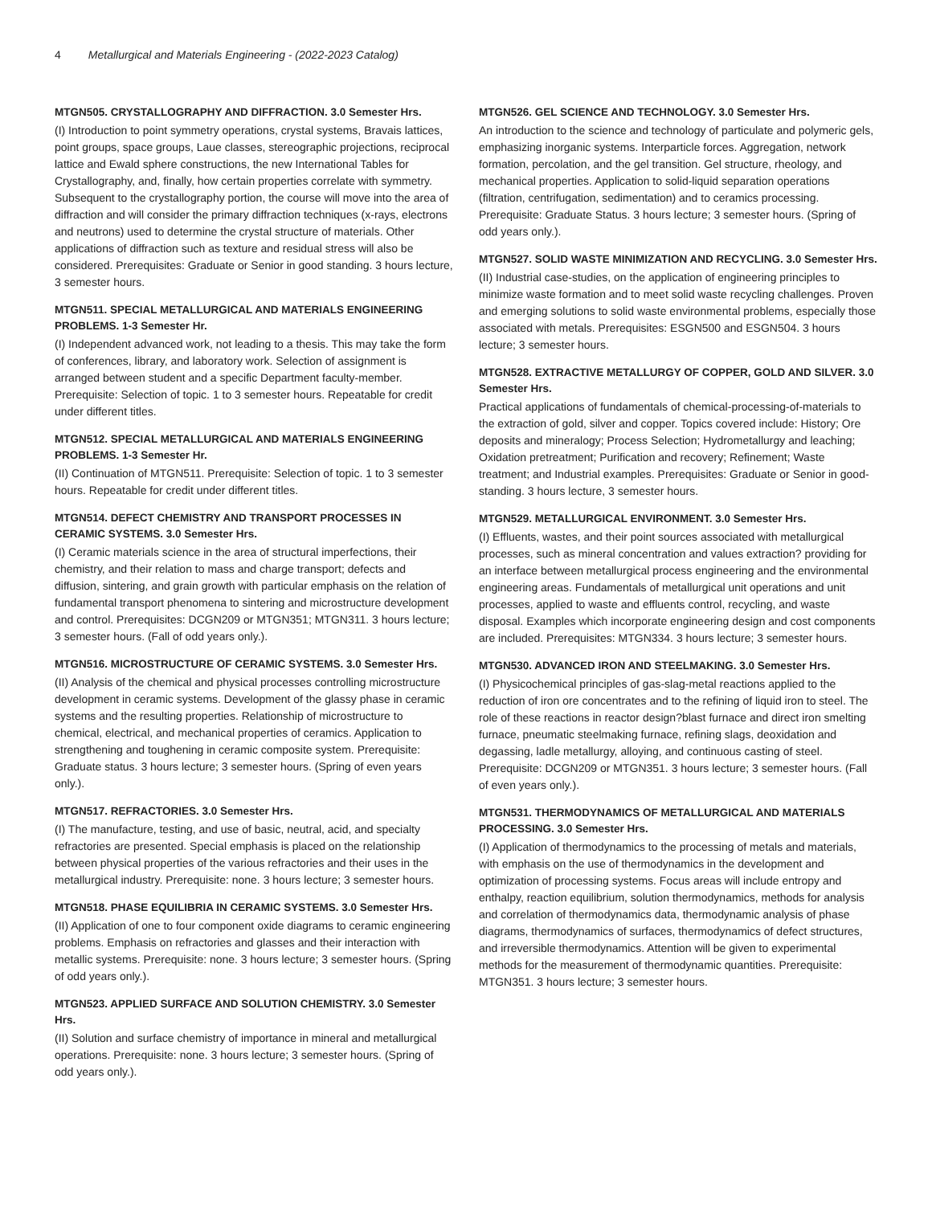4 Metallurgical and Materials Engineering - (2022-2023 Catalog)
MTGN505. CRYSTALLOGRAPHY AND DIFFRACTION. 3.0 Semester Hrs.
(I) Introduction to point symmetry operations, crystal systems, Bravais lattices, point groups, space groups, Laue classes, stereographic projections, reciprocal lattice and Ewald sphere constructions, the new International Tables for Crystallography, and, finally, how certain properties correlate with symmetry. Subsequent to the crystallography portion, the course will move into the area of diffraction and will consider the primary diffraction techniques (x-rays, electrons and neutrons) used to determine the crystal structure of materials. Other applications of diffraction such as texture and residual stress will also be considered. Prerequisites: Graduate or Senior in good standing. 3 hours lecture, 3 semester hours.
MTGN511. SPECIAL METALLURGICAL AND MATERIALS ENGINEERING PROBLEMS. 1-3 Semester Hr.
(I) Independent advanced work, not leading to a thesis. This may take the form of conferences, library, and laboratory work. Selection of assignment is arranged between student and a specific Department faculty-member. Prerequisite: Selection of topic. 1 to 3 semester hours. Repeatable for credit under different titles.
MTGN512. SPECIAL METALLURGICAL AND MATERIALS ENGINEERING PROBLEMS. 1-3 Semester Hr.
(II) Continuation of MTGN511. Prerequisite: Selection of topic. 1 to 3 semester hours. Repeatable for credit under different titles.
MTGN514. DEFECT CHEMISTRY AND TRANSPORT PROCESSES IN CERAMIC SYSTEMS. 3.0 Semester Hrs.
(I) Ceramic materials science in the area of structural imperfections, their chemistry, and their relation to mass and charge transport; defects and diffusion, sintering, and grain growth with particular emphasis on the relation of fundamental transport phenomena to sintering and microstructure development and control. Prerequisites: DCGN209 or MTGN351; MTGN311. 3 hours lecture; 3 semester hours. (Fall of odd years only.).
MTGN516. MICROSTRUCTURE OF CERAMIC SYSTEMS. 3.0 Semester Hrs.
(II) Analysis of the chemical and physical processes controlling microstructure development in ceramic systems. Development of the glassy phase in ceramic systems and the resulting properties. Relationship of microstructure to chemical, electrical, and mechanical properties of ceramics. Application to strengthening and toughening in ceramic composite system. Prerequisite: Graduate status. 3 hours lecture; 3 semester hours. (Spring of even years only.).
MTGN517. REFRACTORIES. 3.0 Semester Hrs.
(I) The manufacture, testing, and use of basic, neutral, acid, and specialty refractories are presented. Special emphasis is placed on the relationship between physical properties of the various refractories and their uses in the metallurgical industry. Prerequisite: none. 3 hours lecture; 3 semester hours.
MTGN518. PHASE EQUILIBRIA IN CERAMIC SYSTEMS. 3.0 Semester Hrs.
(II) Application of one to four component oxide diagrams to ceramic engineering problems. Emphasis on refractories and glasses and their interaction with metallic systems. Prerequisite: none. 3 hours lecture; 3 semester hours. (Spring of odd years only.).
MTGN523. APPLIED SURFACE AND SOLUTION CHEMISTRY. 3.0 Semester Hrs.
(II) Solution and surface chemistry of importance in mineral and metallurgical operations. Prerequisite: none. 3 hours lecture; 3 semester hours. (Spring of odd years only.).
MTGN526. GEL SCIENCE AND TECHNOLOGY. 3.0 Semester Hrs.
An introduction to the science and technology of particulate and polymeric gels, emphasizing inorganic systems. Interparticle forces. Aggregation, network formation, percolation, and the gel transition. Gel structure, rheology, and mechanical properties. Application to solid-liquid separation operations (filtration, centrifugation, sedimentation) and to ceramics processing. Prerequisite: Graduate Status. 3 hours lecture; 3 semester hours. (Spring of odd years only.).
MTGN527. SOLID WASTE MINIMIZATION AND RECYCLING. 3.0 Semester Hrs.
(II) Industrial case-studies, on the application of engineering principles to minimize waste formation and to meet solid waste recycling challenges. Proven and emerging solutions to solid waste environmental problems, especially those associated with metals. Prerequisites: ESGN500 and ESGN504. 3 hours lecture; 3 semester hours.
MTGN528. EXTRACTIVE METALLURGY OF COPPER, GOLD AND SILVER. 3.0 Semester Hrs.
Practical applications of fundamentals of chemical-processing-of-materials to the extraction of gold, silver and copper. Topics covered include: History; Ore deposits and mineralogy; Process Selection; Hydrometallurgy and leaching; Oxidation pretreatment; Purification and recovery; Refinement; Waste treatment; and Industrial examples. Prerequisites: Graduate or Senior in good-standing. 3 hours lecture, 3 semester hours.
MTGN529. METALLURGICAL ENVIRONMENT. 3.0 Semester Hrs.
(I) Effluents, wastes, and their point sources associated with metallurgical processes, such as mineral concentration and values extraction? providing for an interface between metallurgical process engineering and the environmental engineering areas. Fundamentals of metallurgical unit operations and unit processes, applied to waste and effluents control, recycling, and waste disposal. Examples which incorporate engineering design and cost components are included. Prerequisites: MTGN334. 3 hours lecture; 3 semester hours.
MTGN530. ADVANCED IRON AND STEELMAKING. 3.0 Semester Hrs.
(I) Physicochemical principles of gas-slag-metal reactions applied to the reduction of iron ore concentrates and to the refining of liquid iron to steel. The role of these reactions in reactor design?blast furnace and direct iron smelting furnace, pneumatic steelmaking furnace, refining slags, deoxidation and degassing, ladle metallurgy, alloying, and continuous casting of steel. Prerequisite: DCGN209 or MTGN351. 3 hours lecture; 3 semester hours. (Fall of even years only.).
MTGN531. THERMODYNAMICS OF METALLURGICAL AND MATERIALS PROCESSING. 3.0 Semester Hrs.
(I) Application of thermodynamics to the processing of metals and materials, with emphasis on the use of thermodynamics in the development and optimization of processing systems. Focus areas will include entropy and enthalpy, reaction equilibrium, solution thermodynamics, methods for analysis and correlation of thermodynamics data, thermodynamic analysis of phase diagrams, thermodynamics of surfaces, thermodynamics of defect structures, and irreversible thermodynamics. Attention will be given to experimental methods for the measurement of thermodynamic quantities. Prerequisite: MTGN351. 3 hours lecture; 3 semester hours.